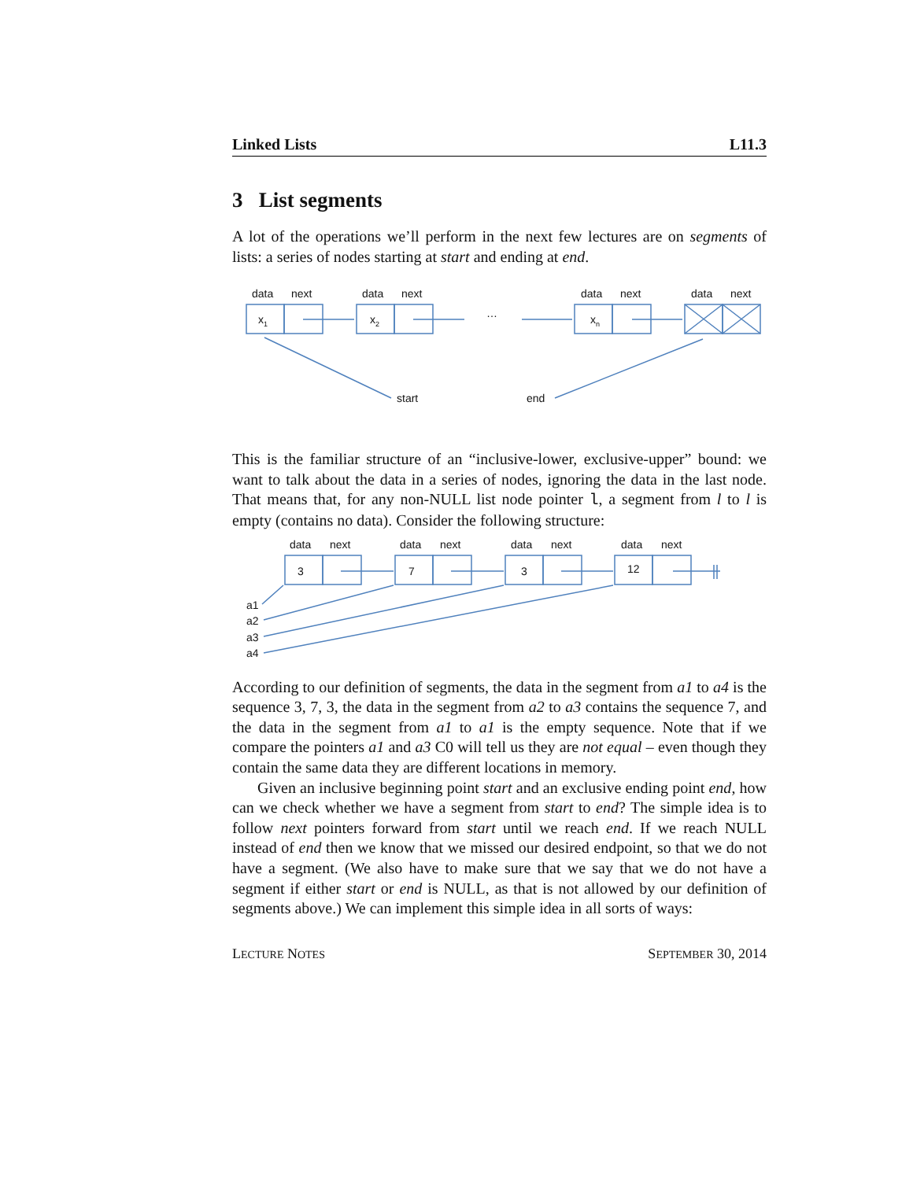Linked Lists L11.3
3 List segments
A lot of the operations we’ll perform in the next few lectures are on segments of lists: a series of nodes starting at start and ending at end.
data
next
data
next
data
next
data
next
x1
x2
xn
…
start
end
This is the familiar structure of an “inclusive-lower, exclusive-upper” bound: we want to talk about the data in a series of nodes, ignoring the data in the last node. That means that, for any non-NULL list node pointer l, a segment from l to l is empty (contains no data). Consider the following structure:
data
next
data
next
data
next
data
next
3
7
3
12
a1
a2
a3
a4
According to our definition of segments, the data in the segment from a1 to a4 is the sequence 3, 7, 3, the data in the segment from a2 to a3 contains the sequence 7, and the data in the segment from a1 to a1 is the empty sequence. Note that if we compare the pointers a1 and a3 C0 will tell us they are not equal – even though they contain the same data they are different locations in memory.
Given an inclusive beginning point start and an exclusive ending point end, how can we check whether we have a segment from start to end? The simple idea is to follow next pointers forward from start until we reach end. If we reach NULL instead of end then we know that we missed our desired endpoint, so that we do not have a segment. (We also have to make sure that we say that we do not have a segment if either start or end is NULL, as that is not allowed by our definition of segments above.) We can implement this simple idea in all sorts of ways:
LECTURE NOTES SEPTEMBER 30, 2014